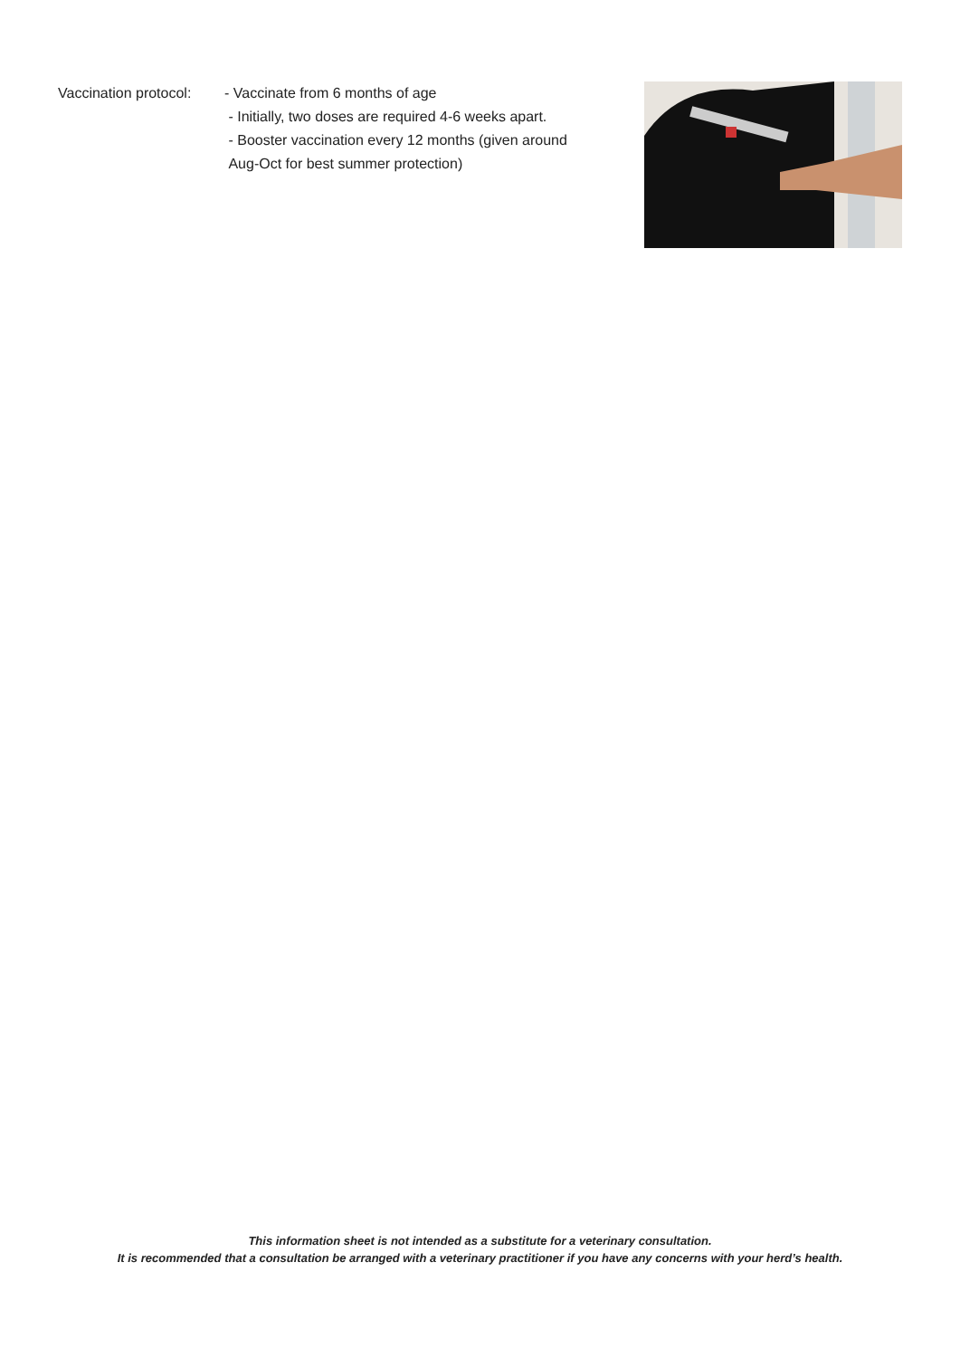Vaccination protocol:
- Vaccinate from 6 months of age
- Initially, two doses are required 4-6 weeks apart.
- Booster vaccination every 12 months (given around
Aug-Oct for best summer protection)
This information sheet is not intended as a substitute for a veterinary consultation.
It is recommended that a consultation be arranged with a veterinary practitioner if you have any concerns with your herd’s health.